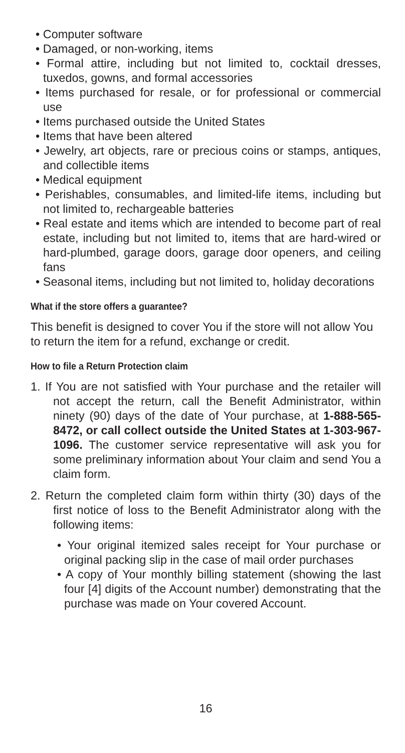• Computer software
• Damaged, or non-working, items
• Formal attire, including but not limited to, cocktail dresses, tuxedos, gowns, and formal accessories
• Items purchased for resale, or for professional or commercial use
• Items purchased outside the United States
• Items that have been altered
• Jewelry, art objects, rare or precious coins or stamps, antiques, and collectible items
• Medical equipment
• Perishables, consumables, and limited-life items, including but not limited to, rechargeable batteries
• Real estate and items which are intended to become part of real estate, including but not limited to, items that are hard-wired or hard-plumbed, garage doors, garage door openers, and ceiling fans
• Seasonal items, including but not limited to, holiday decorations
What if the store offers a guarantee?
This benefit is designed to cover You if the store will not allow You to return the item for a refund, exchange or credit.
How to file a Return Protection claim
1. If You are not satisfied with Your purchase and the retailer will not accept the return, call the Benefit Administrator, within ninety (90) days of the date of Your purchase, at 1-888-565-8472, or call collect outside the United States at 1-303-967-1096. The customer service representative will ask you for some preliminary information about Your claim and send You a claim form.
2. Return the completed claim form within thirty (30) days of the first notice of loss to the Benefit Administrator along with the following items:
• Your original itemized sales receipt for Your purchase or original packing slip in the case of mail order purchases
• A copy of Your monthly billing statement (showing the last four [4] digits of the Account number) demonstrating that the purchase was made on Your covered Account.
16